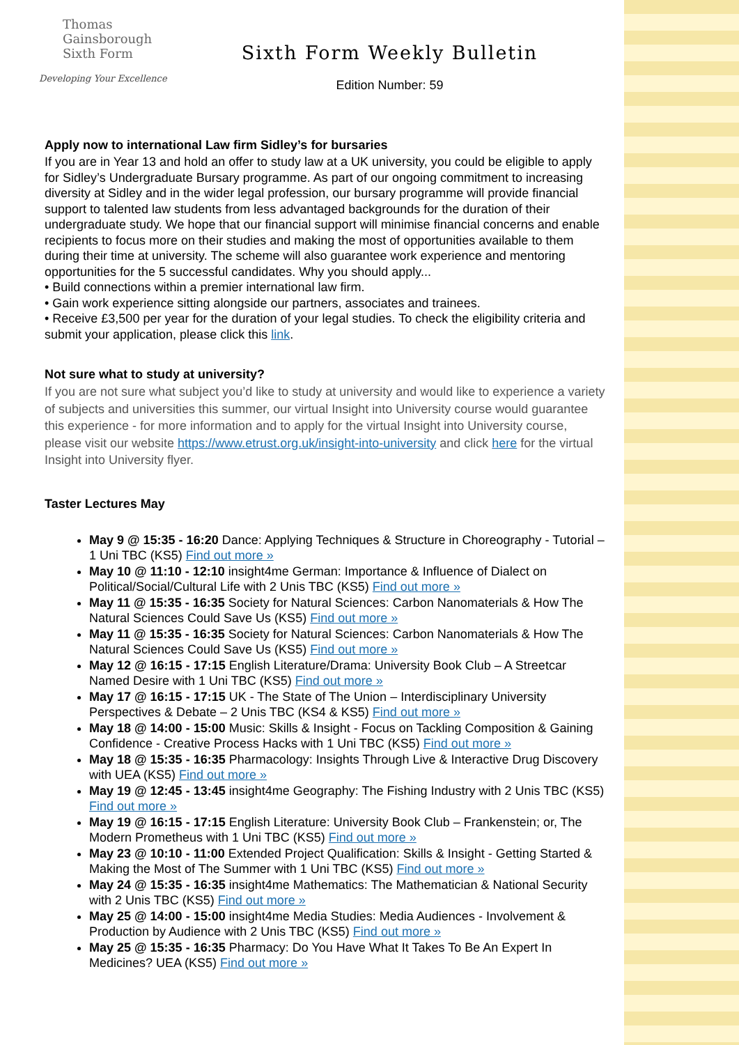Thomas
Gainsborough
Sixth Form
Developing Your Excellence
Sixth Form Weekly Bulletin
Edition Number: 59
Apply now to international Law firm Sidley’s for bursaries
If you are in Year 13 and hold an offer to study law at a UK university, you could be eligible to apply for Sidley’s Undergraduate Bursary programme. As part of our ongoing commitment to increasing diversity at Sidley and in the wider legal profession, our bursary programme will provide financial support to talented law students from less advantaged backgrounds for the duration of their undergraduate study. We hope that our financial support will minimise financial concerns and enable recipients to focus more on their studies and making the most of opportunities available to them during their time at university. The scheme will also guarantee work experience and mentoring opportunities for the 5 successful candidates. Why you should apply...
• Build connections within a premier international law firm.
• Gain work experience sitting alongside our partners, associates and trainees.
• Receive £3,500 per year for the duration of your legal studies. To check the eligibility criteria and submit your application, please click this link.
Not sure what to study at university?
If you are not sure what subject you’d like to study at university and would like to experience a variety of subjects and universities this summer, our virtual Insight into University course would guarantee this experience - for more information and to apply for the virtual Insight into University course, please visit our website https://www.etrust.org.uk/insight-into-university and click here for the virtual Insight into University flyer.
Taster Lectures May
May 9 @ 15:35 - 16:20 Dance: Applying Techniques & Structure in Choreography - Tutorial – 1 Uni TBC (KS5) Find out more »
May 10 @ 11:10 - 12:10 insight4me German: Importance & Influence of Dialect on Political/Social/Cultural Life with 2 Unis TBC (KS5) Find out more »
May 11 @ 15:35 - 16:35 Society for Natural Sciences: Carbon Nanomaterials & How The Natural Sciences Could Save Us (KS5) Find out more »
May 11 @ 15:35 - 16:35 Society for Natural Sciences: Carbon Nanomaterials & How The Natural Sciences Could Save Us (KS5) Find out more »
May 12 @ 16:15 - 17:15 English Literature/Drama: University Book Club – A Streetcar Named Desire with 1 Uni TBC (KS5) Find out more »
May 17 @ 16:15 - 17:15 UK - The State of The Union – Interdisciplinary University Perspectives & Debate – 2 Unis TBC (KS4 & KS5) Find out more »
May 18 @ 14:00 - 15:00 Music: Skills & Insight - Focus on Tackling Composition & Gaining Confidence - Creative Process Hacks with 1 Uni TBC (KS5) Find out more »
May 18 @ 15:35 - 16:35 Pharmacology: Insights Through Live & Interactive Drug Discovery with UEA (KS5) Find out more »
May 19 @ 12:45 - 13:45 insight4me Geography: The Fishing Industry with 2 Unis TBC (KS5) Find out more »
May 19 @ 16:15 - 17:15 English Literature: University Book Club – Frankenstein; or, The Modern Prometheus with 1 Uni TBC (KS5) Find out more »
May 23 @ 10:10 - 11:00 Extended Project Qualification: Skills & Insight - Getting Started & Making the Most of The Summer with 1 Uni TBC (KS5) Find out more »
May 24 @ 15:35 - 16:35 insight4me Mathematics: The Mathematician & National Security with 2 Unis TBC (KS5) Find out more »
May 25 @ 14:00 - 15:00 insight4me Media Studies: Media Audiences - Involvement & Production by Audience with 2 Unis TBC (KS5) Find out more »
May 25 @ 15:35 - 16:35 Pharmacy: Do You Have What It Takes To Be An Expert In Medicines? UEA (KS5) Find out more »